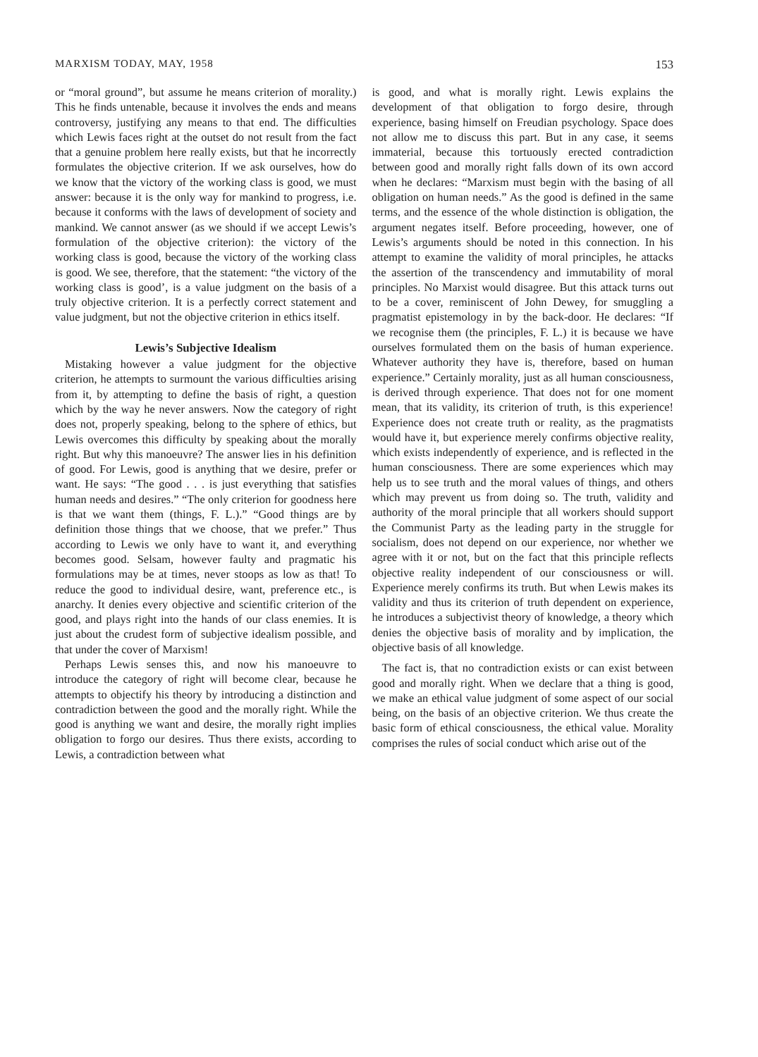MARXISM TODAY, MAY, 1958 153
or “moral ground”, but assume he means criterion of morality.) This he finds untenable, because it involves the ends and means controversy, justifying any means to that end. The difficulties which Lewis faces right at the outset do not result from the fact that a genuine problem here really exists, but that he incorrectly formulates the objective criterion. If we ask ourselves, how do we know that the victory of the working class is good, we must answer: because it is the only way for mankind to progress, i.e. because it conforms with the laws of development of society and mankind. We cannot answer (as we should if we accept Lewis’s formulation of the objective criterion): the victory of the working class is good, because the victory of the working class is good. We see, therefore, that the statement: “the victory of the working class is good’, is a value judgment on the basis of a truly objective criterion. It is a perfectly correct statement and value judgment, but not the objective criterion in ethics itself.
Lewis’s Subjective Idealism
Mistaking however a value judgment for the objective criterion, he attempts to surmount the various difficulties arising from it, by attempting to define the basis of right, a question which by the way he never answers. Now the category of right does not, properly speaking, belong to the sphere of ethics, but Lewis overcomes this difficulty by speaking about the morally right. But why this manoeuvre? The answer lies in his definition of good. For Lewis, good is anything that we desire, prefer or want. He says: “The good . . . is just everything that satisfies human needs and desires.” “The only criterion for goodness here is that we want them (things, F. L.).” “Good things are by definition those things that we choose, that we prefer.” Thus according to Lewis we only have to want it, and everything becomes good. Selsam, however faulty and pragmatic his formulations may be at times, never stoops as low as that! To reduce the good to individual desire, want, preference etc., is anarchy. It denies every objective and scientific criterion of the good, and plays right into the hands of our class enemies. It is just about the crudest form of subjective idealism possible, and that under the cover of Marxism!
Perhaps Lewis senses this, and now his manoeuvre to introduce the category of right will become clear, because he attempts to objectify his theory by introducing a distinction and contradiction between the good and the morally right. While the good is anything we want and desire, the morally right implies obligation to forgo our desires. Thus there exists, according to Lewis, a contradiction between what
is good, and what is morally right. Lewis explains the development of that obligation to forgo desire, through experience, basing himself on Freudian psychology. Space does not allow me to discuss this part. But in any case, it seems immaterial, because this tortuously erected contradiction between good and morally right falls down of its own accord when he declares: “Marxism must begin with the basing of all obligation on human needs.” As the good is defined in the same terms, and the essence of the whole distinction is obligation, the argument negates itself. Before proceeding, however, one of Lewis’s arguments should be noted in this connection. In his attempt to examine the validity of moral principles, he attacks the assertion of the transcendency and immutability of moral principles. No Marxist would disagree. But this attack turns out to be a cover, reminiscent of John Dewey, for smuggling a pragmatist epistemology in by the back-door. He declares: “If we recognise them (the principles, F. L.) it is because we have ourselves formulated them on the basis of human experience. Whatever authority they have is, therefore, based on human experience.” Certainly morality, just as all human consciousness, is derived through experience. That does not for one moment mean, that its validity, its criterion of truth, is this experience! Experience does not create truth or reality, as the pragmatists would have it, but experience merely confirms objective reality, which exists independently of experience, and is reflected in the human consciousness. There are some experiences which may help us to see truth and the moral values of things, and others which may prevent us from doing so. The truth, validity and authority of the moral principle that all workers should support the Communist Party as the leading party in the struggle for socialism, does not depend on our experience, nor whether we agree with it or not, but on the fact that this principle reflects objective reality independent of our consciousness or will. Experience merely confirms its truth. But when Lewis makes its validity and thus its criterion of truth dependent on experience, he introduces a subjectivist theory of knowledge, a theory which denies the objective basis of morality and by implication, the objective basis of all knowledge.
The fact is, that no contradiction exists or can exist between good and morally right. When we declare that a thing is good, we make an ethical value judgment of some aspect of our social being, on the basis of an objective criterion. We thus create the basic form of ethical consciousness, the ethical value. Morality comprises the rules of social conduct which arise out of the